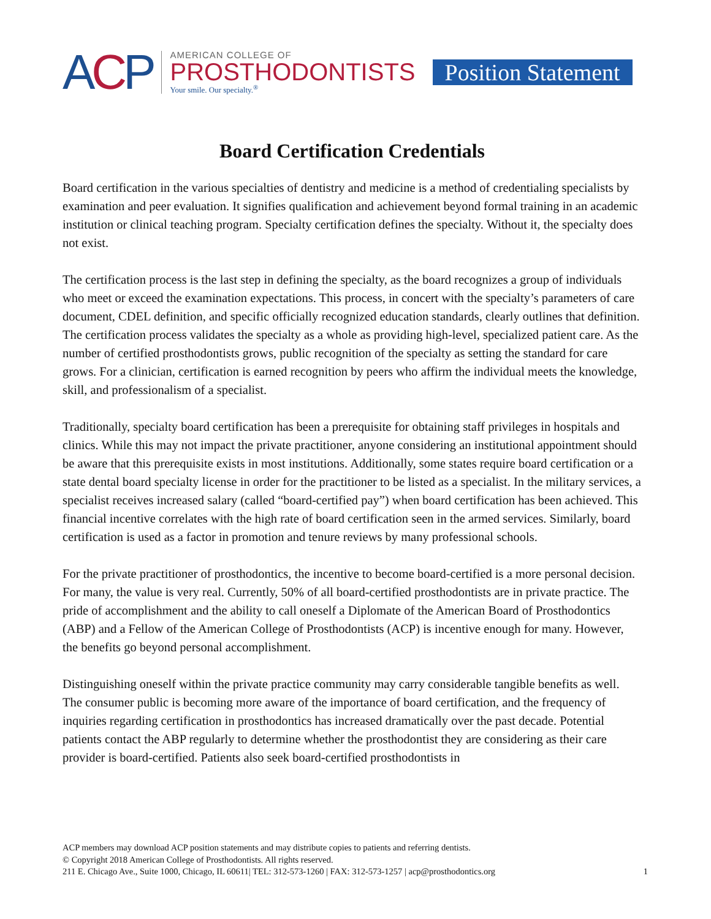ACP
AMERICAN COLLEGE OF
PROSTHODONTISTS
Your smile. Our specialty.<sup>®</sup>
Position Statement
Board Certification Credentials
Board certification in the various specialties of dentistry and medicine is a method of credentialing specialists by examination and peer evaluation. It signifies qualification and achievement beyond formal training in an academic institution or clinical teaching program. Specialty certification defines the specialty. Without it, the specialty does not exist.
The certification process is the last step in defining the specialty, as the board recognizes a group of individuals who meet or exceed the examination expectations. This process, in concert with the specialty’s parameters of care document, CDEL definition, and specific officially recognized education standards, clearly outlines that definition. The certification process validates the specialty as a whole as providing high-level, specialized patient care. As the number of certified prosthodontists grows, public recognition of the specialty as setting the standard for care grows. For a clinician, certification is earned recognition by peers who affirm the individual meets the knowledge, skill, and professionalism of a specialist.
Traditionally, specialty board certification has been a prerequisite for obtaining staff privileges in hospitals and clinics. While this may not impact the private practitioner, anyone considering an institutional appointment should be aware that this prerequisite exists in most institutions. Additionally, some states require board certification or a state dental board specialty license in order for the practitioner to be listed as a specialist. In the military services, a specialist receives increased salary (called “board-certified pay”) when board certification has been achieved. This financial incentive correlates with the high rate of board certification seen in the armed services. Similarly, board certification is used as a factor in promotion and tenure reviews by many professional schools.
For the private practitioner of prosthodontics, the incentive to become board-certified is a more personal decision. For many, the value is very real. Currently, 50% of all board-certified prosthodontists are in private practice. The pride of accomplishment and the ability to call oneself a Diplomate of the American Board of Prosthodontics (ABP) and a Fellow of the American College of Prosthodontists (ACP) is incentive enough for many. However, the benefits go beyond personal accomplishment.
Distinguishing oneself within the private practice community may carry considerable tangible benefits as well. The consumer public is becoming more aware of the importance of board certification, and the frequency of inquiries regarding certification in prosthodontics has increased dramatically over the past decade. Potential patients contact the ABP regularly to determine whether the prosthodontist they are considering as their care provider is board-certified. Patients also seek board-certified prosthodontists in
ACP members may download ACP position statements and may distribute copies to patients and referring dentists.
© Copyright 2018 American College of Prosthodontists. All rights reserved.
211 E. Chicago Ave., Suite 1000, Chicago, IL 60611| TEL: 312-573-1260 | FAX: 312-573-1257 | acp@prosthodontics.org 1